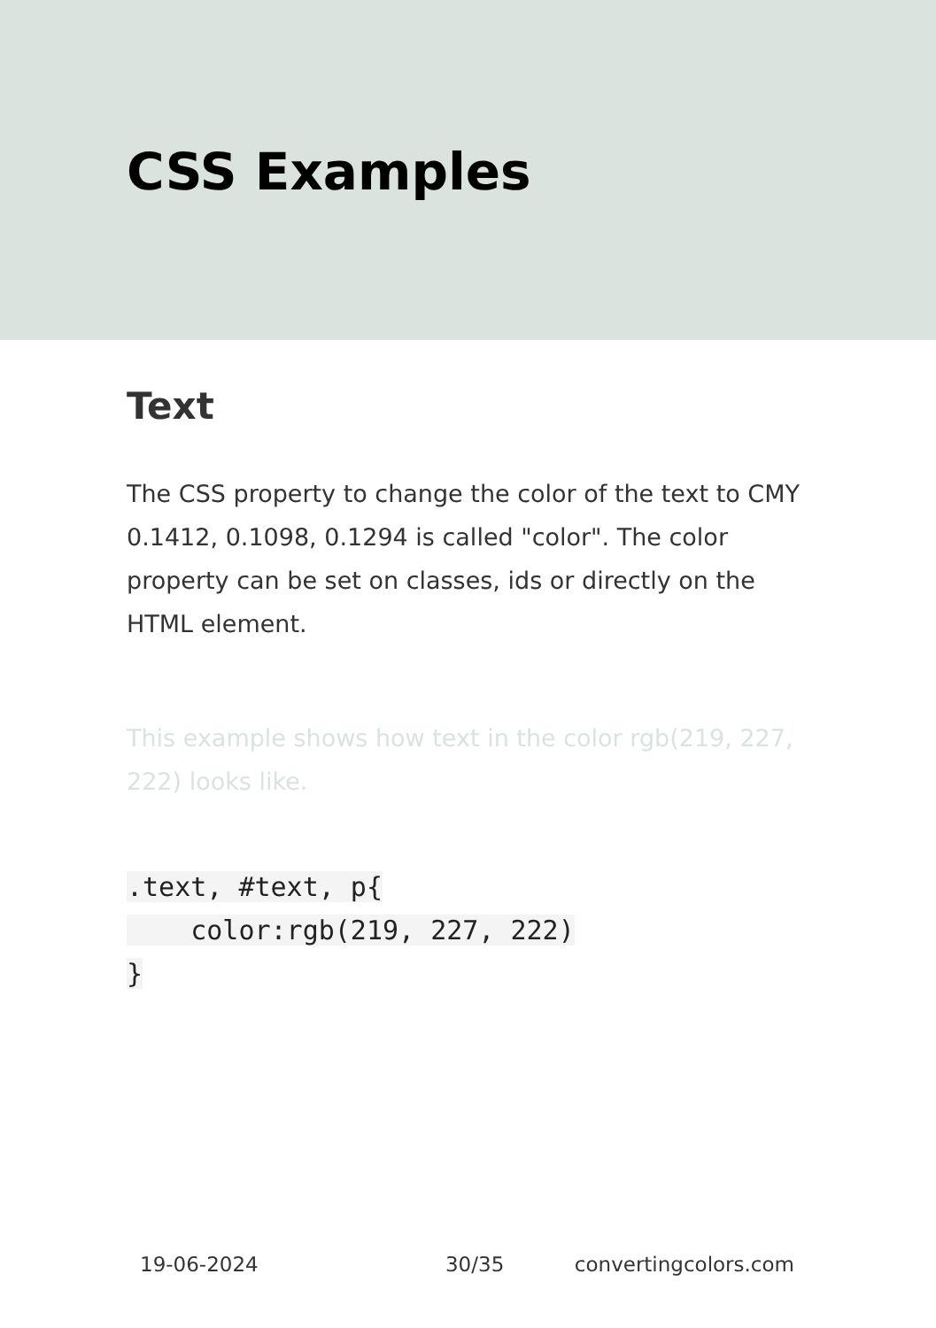CSS Examples
Text
The CSS property to change the color of the text to CMY 0.1412, 0.1098, 0.1294 is called "color". The color property can be set on classes, ids or directly on the HTML element.
This example shows how text in the color rgb(219, 227, 222) looks like.
.text, #text, p{
    color:rgb(219, 227, 222)
}
19-06-2024 30/35 convertingcolors.com